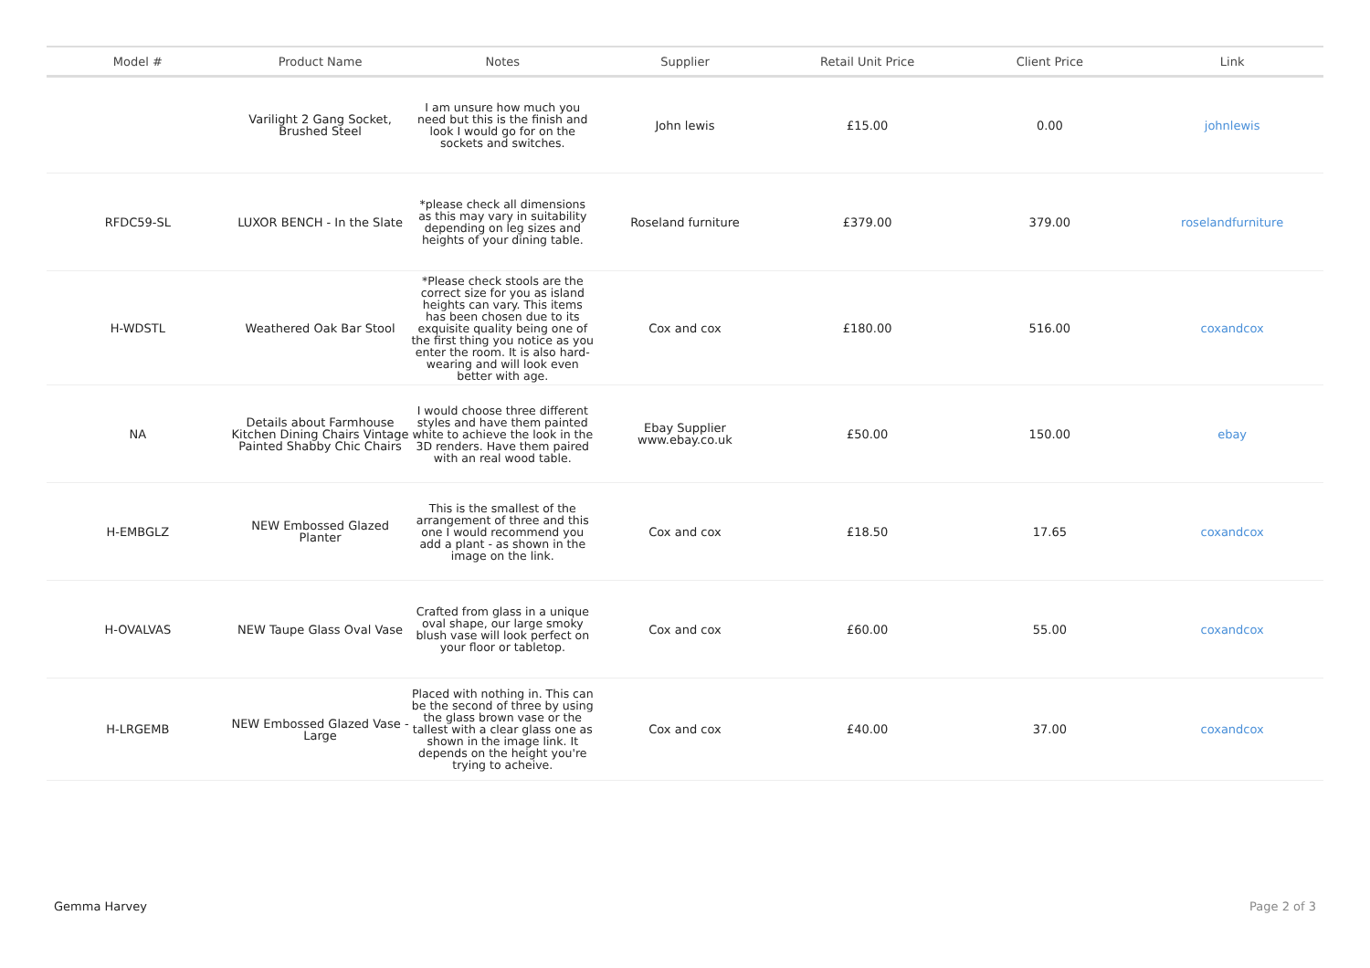| Model # | Product Name | Notes | Supplier | Retail Unit Price | Client Price | Link |
| --- | --- | --- | --- | --- | --- | --- |
| | Varilight 2 Gang Socket, Brushed Steel | I am unsure how much you need but this is the finish and look I would go for on the sockets and switches. | John lewis | £15.00 | 0.00 | johnlewis |
| RFDC59-SL | LUXOR BENCH - In the Slate | *please check all dimensions as this may vary in suitability depending on leg sizes and heights of your dining table. | Roseland furniture | £379.00 | 379.00 | roselandfurniture |
| H-WDSTL | Weathered Oak Bar Stool | *Please check stools are the correct size for you as island heights can vary. This items has been chosen due to its exquisite quality being one of the first thing you notice as you enter the room. It is also hard-wearing and will look even better with age. | Cox and cox | £180.00 | 516.00 | coxandcox |
| NA | Details about Farmhouse Kitchen Dining Chairs Vintage Painted Shabby Chic Chairs | I would choose three different styles and have them painted white to achieve the look in the 3D renders. Have them paired with an real wood table. | Ebay Supplier www.ebay.co.uk | £50.00 | 150.00 | ebay |
| H-EMBGLZ | NEW Embossed Glazed Planter | This is the smallest of the arrangement of three and this one I would recommend you add a plant - as shown in the image on the link. | Cox and cox | £18.50 | 17.65 | coxandcox |
| H-OVALVAS | NEW Taupe Glass Oval Vase | Crafted from glass in a unique oval shape, our large smoky blush vase will look perfect on your floor or tabletop. | Cox and cox | £60.00 | 55.00 | coxandcox |
| H-LRGEMB | NEW Embossed Glazed Vase - Large | Placed with nothing in. This can be the second of three by using the glass brown vase or the tallest with a clear glass one as shown in the image link. It depends on the height you're trying to acheive. | Cox and cox | £40.00 | 37.00 | coxandcox |
Gemma Harvey Page 2 of 3